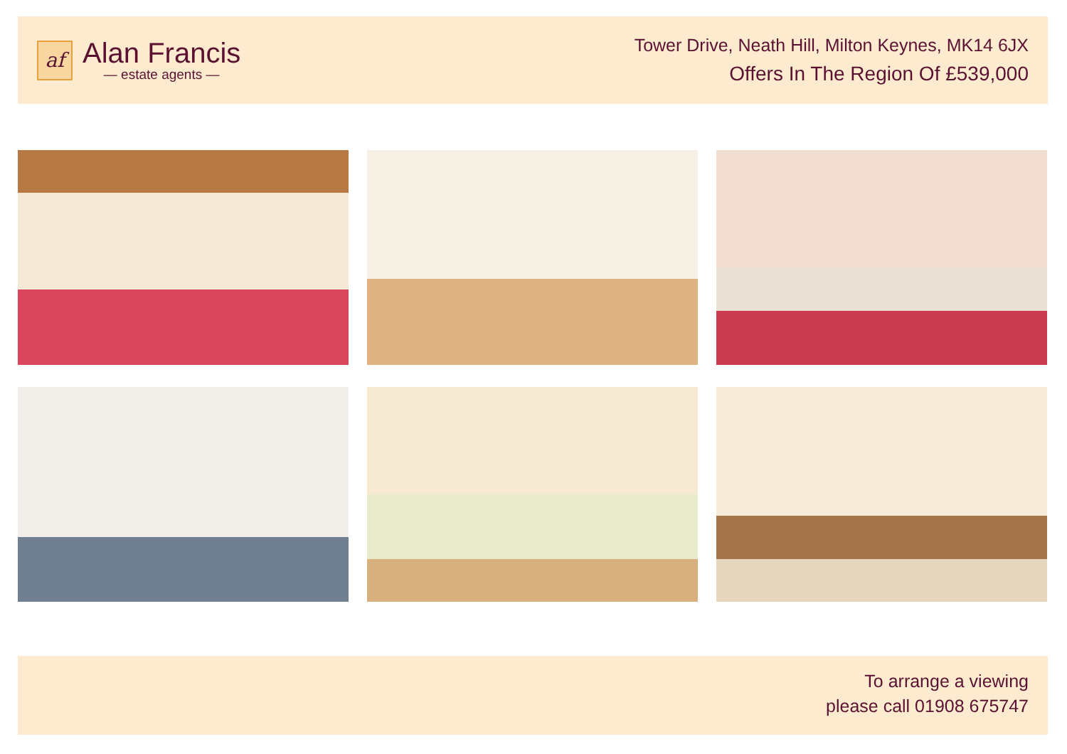af
Alan Francis
— estate agents —
Tower Drive, Neath Hill, Milton Keynes, MK14 6JX
Offers In The Region Of £539,000
To arrange a viewing
please call 01908 675747